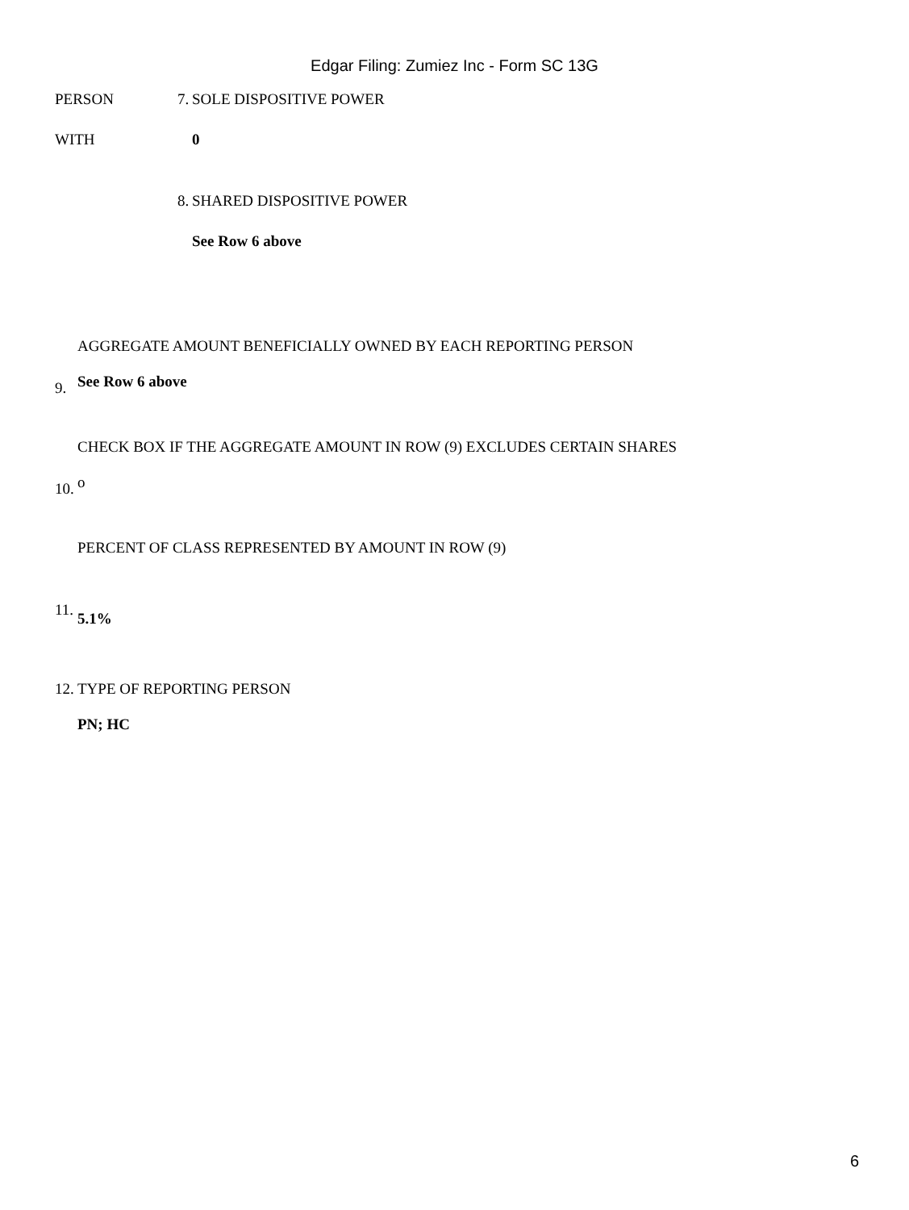Edgar Filing: Zumiez Inc - Form SC 13G
| PERSON | 7. | SOLE DISPOSITIVE POWER |
| WITH | | 0 |
| | 8. | SHARED DISPOSITIVE POWER |
| | | See Row 6 above |
| 9. | AGGREGATE AMOUNT BENEFICIALLY OWNED BY EACH REPORTING PERSON See Row 6 above |
| 10. | CHECK BOX IF THE AGGREGATE AMOUNT IN ROW (9) EXCLUDES CERTAIN SHARES o |
| 11. | PERCENT OF CLASS REPRESENTED BY AMOUNT IN ROW (9) 5.1% |
| 12. | TYPE OF REPORTING PERSON PN; HC |
6